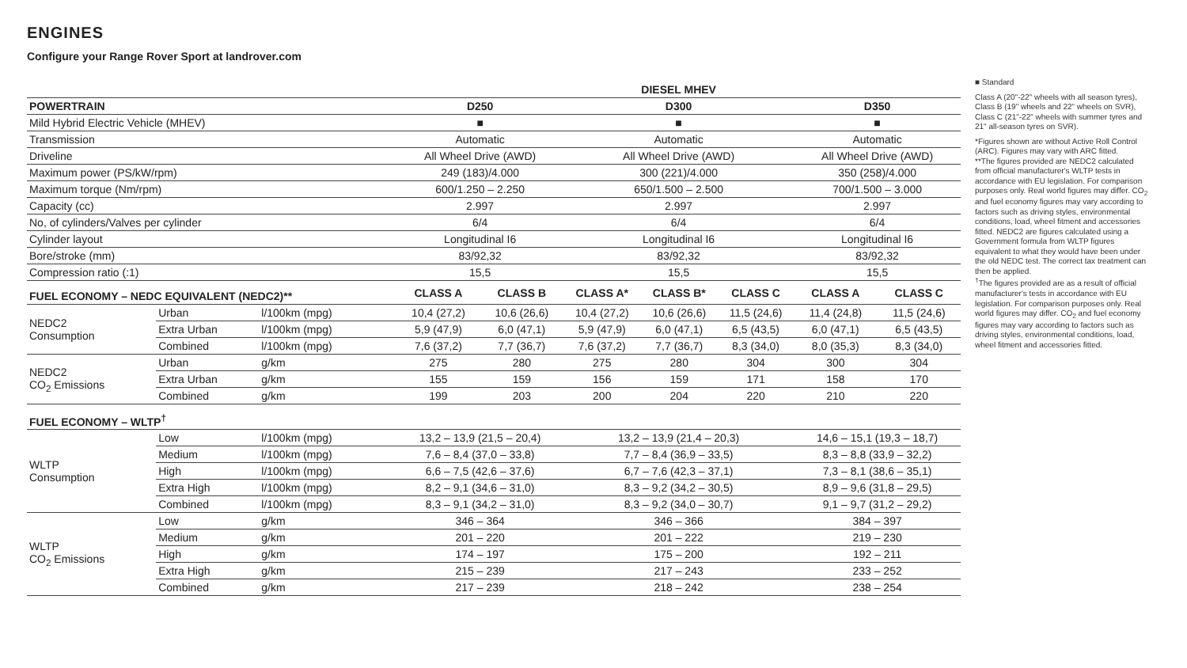ENGINES
Configure your Range Rover Sport at landrover.com
| | | | | DIESEL MHEV | | | | | | |
| POWERTRAIN | | | | D250 | | D300 | | | D350 | |
| Mild Hybrid Electric Vehicle (MHEV) | | | | ■ | | ■ | | | ■ | |
| Transmission | | | | Automatic | | Automatic | | | Automatic | |
| Driveline | | | | All Wheel Drive (AWD) | | All Wheel Drive (AWD) | | | All Wheel Drive (AWD) | |
| Maximum power (PS/kW/rpm) | | | | 249 (183)/4.000 | | 300 (221)/4.000 | | | 350 (258)/4.000 | |
| Maximum torque (Nm/rpm) | | | | 600/1.250 – 2.250 | | 650/1.500 – 2.500 | | | 700/1.500 – 3.000 | |
| Capacity (cc) | | | | 2.997 | | 2.997 | | | 2.997 | |
| No, of cylinders/Valves per cylinder | | | | 6/4 | | 6/4 | | | 6/4 | |
| Cylinder layout | | | | Longitudinal I6 | | Longitudinal I6 | | | Longitudinal I6 | |
| Bore/stroke (mm) | | | | 83/92,32 | | 83/92,32 | | | 83/92,32 | |
| Compression ratio (:1) | | | | 15,5 | | 15,5 | | | 15,5 | |
| FUEL ECONOMY – NEDC EQUIVALENT (NEDC2)** | | | | CLASS A | CLASS B | CLASS A* | CLASS B* | CLASS C | CLASS A | CLASS C |
| NEDC2 Consumption | Urban | l/100km (mpg) | | 10,4 (27,2) | 10,6 (26,6) | 10,4 (27,2) | 10,6 (26,6) | 11,5 (24,6) | 11,4 (24,8) | 11,5 (24,6) |
| | Extra Urban | l/100km (mpg) | | 5,9 (47,9) | 6,0 (47,1) | 5,9 (47,9) | 6,0 (47,1) | 6,5 (43,5) | 6,0 (47,1) | 6,5 (43,5) |
| | Combined | l/100km (mpg) | | 7,6 (37,2) | 7,7 (36,7) | 7,6 (37,2) | 7,7 (36,7) | 8,3 (34,0) | 8,0 (35,3) | 8,3 (34,0) |
| NEDC2 CO<sub>2</sub> Emissions | Urban | g/km | | 275 | 280 | 275 | 280 | 304 | 300 | 304 |
| | Extra Urban | g/km | | 155 | 159 | 156 | 159 | 171 | 158 | 170 |
| | Combined | g/km | | 199 | 203 | 200 | 204 | 220 | 210 | 220 |
| FUEL ECONOMY – WLTP<sup>†</sup> | | | | | | | | | | |
| WLTP Consumption | Low | l/100km (mpg) | | 13,2 – 13,9 (21,5 – 20,4) | | 13,2 – 13,9 (21,4 – 20,3) | | | 14,6 – 15,1 (19,3 – 18,7) | |
| | Medium | l/100km (mpg) | | 7,6 – 8,4 (37,0 – 33,8) | | 7,7 – 8,4 (36,9 – 33,5) | | | 8,3 – 8,8 (33,9 – 32,2) | |
| | High | l/100km (mpg) | | 6,6 – 7,5 (42,6 – 37,6) | | 6,7 – 7,6 (42,3 – 37,1) | | | 7,3 – 8,1 (38,6 – 35,1) | |
| | Extra High | l/100km (mpg) | | 8,2 – 9,1 (34,6 – 31,0) | | 8,3 – 9,2 (34,2 – 30,5) | | | 8,9 – 9,6 (31,8 – 29,5) | |
| | Combined | l/100km (mpg) | | 8,3 – 9,1 (34,2 – 31,0) | | 8,3 – 9,2 (34,0 – 30,7) | | | 9,1 – 9,7 (31,2 – 29,2) | |
| WLTP CO<sub>2</sub> Emissions | Low | g/km | | 346 – 364 | | 346 – 366 | | | 384 – 397 | |
| | Medium | g/km | | 201 – 220 | | 201 – 222 | | | 219 – 230 | |
| | High | g/km | | 174 – 197 | | 175 – 200 | | | 192 – 211 | |
| | Extra High | g/km | | 215 – 239 | | 217 – 243 | | | 233 – 252 | |
| | Combined | g/km | | 217 – 239 | | 218 – 242 | | | 238 – 254 | |
■ Standard
Class A (20"-22" wheels with all season tyres), Class B (19" wheels and 22" wheels on SVR), Class C (21"-22" wheels with summer tyres and 21" all-season tyres on SVR).
*Figures shown are without Active Roll Control (ARC). Figures may vary with ARC fitted.
**The figures provided are NEDC2 calculated from official manufacturer's WLTP tests in accordance with EU legislation. For comparison purposes only. Real world figures may differ. CO<sub>2</sub> and fuel economy figures may vary according to factors such as driving styles, environmental conditions, load, wheel fitment and accessories fitted. NEDC2 are figures calculated using a Government formula from WLTP figures equivalent to what they would have been under the old NEDC test. The correct tax treatment can then be applied.
<sup>†</sup> The figures provided are as a result of official manufacturer's tests in accordance with EU legislation. For comparison purposes only. Real world figures may differ. CO<sub>2</sub> and fuel economy figures may vary according to factors such as driving styles, environmental conditions, load, wheel fitment and accessories fitted.